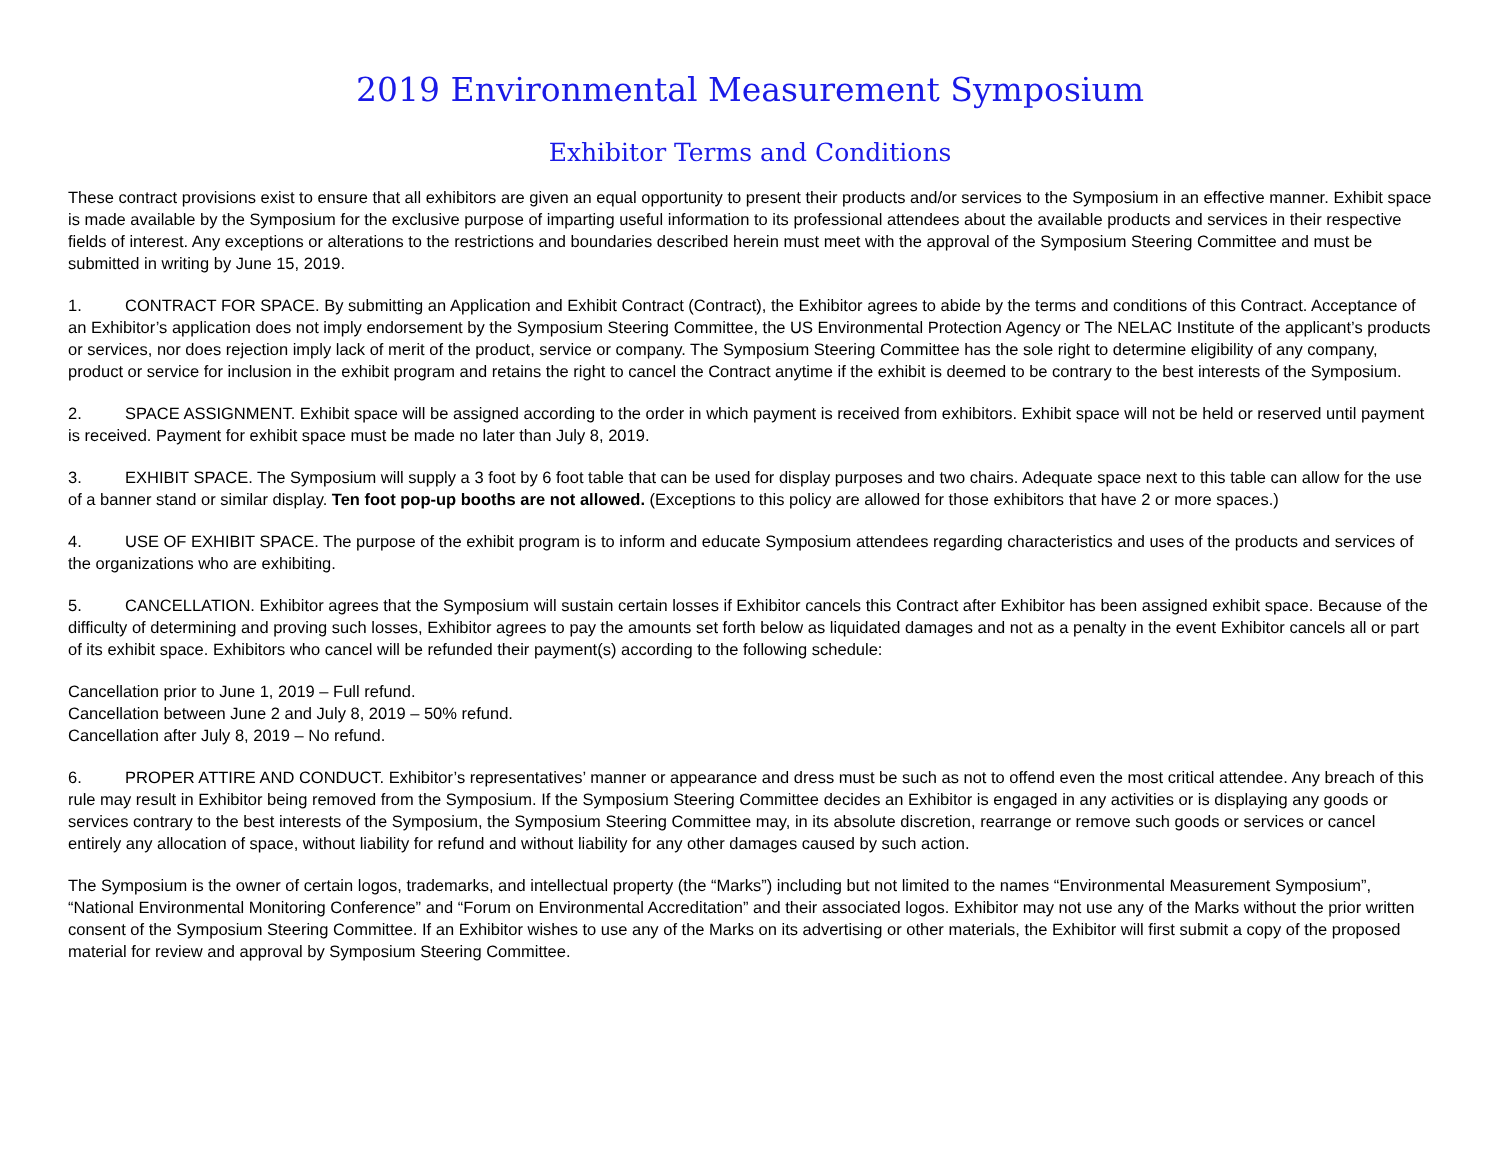2019 Environmental Measurement Symposium
Exhibitor Terms and Conditions
These contract provisions exist to ensure that all exhibitors are given an equal opportunity to present their products and/or services to the Symposium in an effective manner. Exhibit space is made available by the Symposium for the exclusive purpose of imparting useful information to its professional attendees about the available products and services in their respective fields of interest. Any exceptions or alterations to the restrictions and boundaries described herein must meet with the approval of the Symposium Steering Committee and must be submitted in writing by June 15, 2019.
1. CONTRACT FOR SPACE. By submitting an Application and Exhibit Contract (Contract), the Exhibitor agrees to abide by the terms and conditions of this Contract. Acceptance of an Exhibitor’s application does not imply endorsement by the Symposium Steering Committee, the US Environmental Protection Agency or The NELAC Institute of the applicant’s products or services, nor does rejection imply lack of merit of the product, service or company. The Symposium Steering Committee has the sole right to determine eligibility of any company, product or service for inclusion in the exhibit program and retains the right to cancel the Contract anytime if the exhibit is deemed to be contrary to the best interests of the Symposium.
2. SPACE ASSIGNMENT. Exhibit space will be assigned according to the order in which payment is received from exhibitors. Exhibit space will not be held or reserved until payment is received. Payment for exhibit space must be made no later than July 8, 2019.
3. EXHIBIT SPACE. The Symposium will supply a 3 foot by 6 foot table that can be used for display purposes and two chairs. Adequate space next to this table can allow for the use of a banner stand or similar display. Ten foot pop-up booths are not allowed. (Exceptions to this policy are allowed for those exhibitors that have 2 or more spaces.)
4. USE OF EXHIBIT SPACE. The purpose of the exhibit program is to inform and educate Symposium attendees regarding characteristics and uses of the products and services of the organizations who are exhibiting.
5. CANCELLATION. Exhibitor agrees that the Symposium will sustain certain losses if Exhibitor cancels this Contract after Exhibitor has been assigned exhibit space. Because of the difficulty of determining and proving such losses, Exhibitor agrees to pay the amounts set forth below as liquidated damages and not as a penalty in the event Exhibitor cancels all or part of its exhibit space. Exhibitors who cancel will be refunded their payment(s) according to the following schedule:
Cancellation prior to June 1, 2019 – Full refund.
Cancellation between June 2 and July 8, 2019 – 50% refund.
Cancellation after July 8, 2019 – No refund.
6. PROPER ATTIRE AND CONDUCT. Exhibitor’s representatives’ manner or appearance and dress must be such as not to offend even the most critical attendee. Any breach of this rule may result in Exhibitor being removed from the Symposium. If the Symposium Steering Committee decides an Exhibitor is engaged in any activities or is displaying any goods or services contrary to the best interests of the Symposium, the Symposium Steering Committee may, in its absolute discretion, rearrange or remove such goods or services or cancel entirely any allocation of space, without liability for refund and without liability for any other damages caused by such action.
The Symposium is the owner of certain logos, trademarks, and intellectual property (the “Marks”) including but not limited to the names “Environmental Measurement Symposium”, “National Environmental Monitoring Conference” and “Forum on Environmental Accreditation” and their associated logos. Exhibitor may not use any of the Marks without the prior written consent of the Symposium Steering Committee. If an Exhibitor wishes to use any of the Marks on its advertising or other materials, the Exhibitor will first submit a copy of the proposed material for review and approval by Symposium Steering Committee.